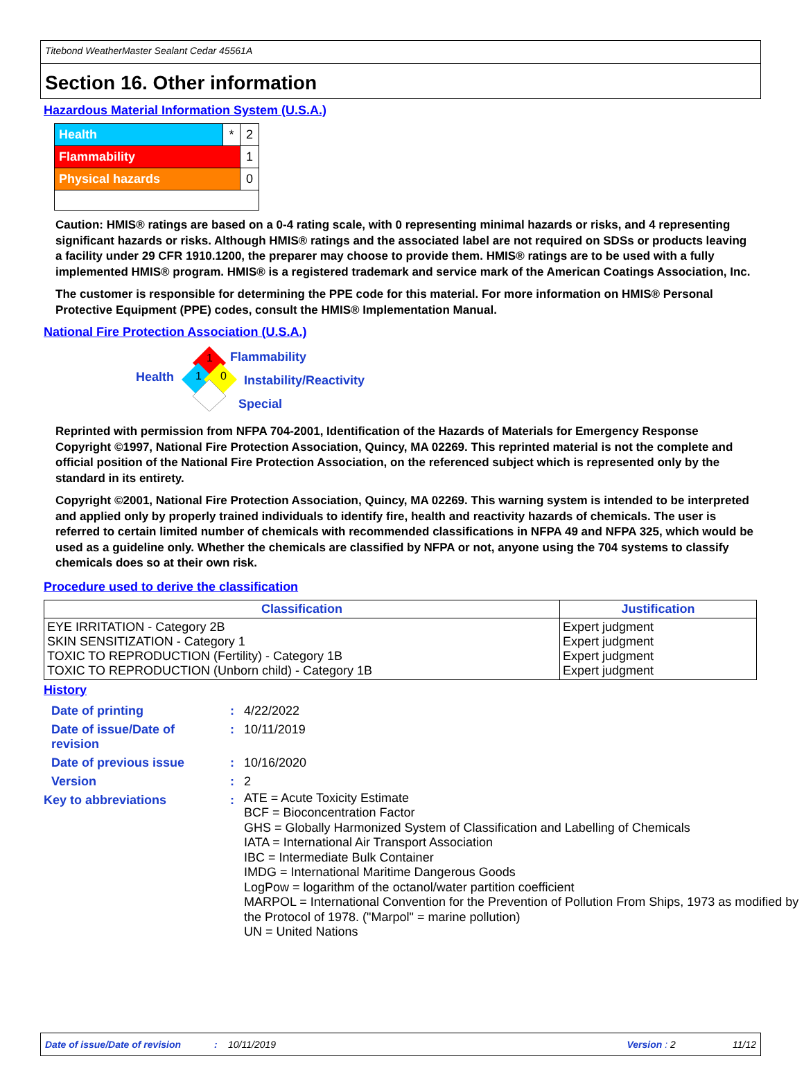Titebond WeatherMaster Sealant Cedar 45561A
Section 16. Other information
Hazardous Material Information System (U.S.A.)
| Health | * | 2 |
| Flammability | | 1 |
| Physical hazards | | 0 |
Caution: HMIS® ratings are based on a 0-4 rating scale, with 0 representing minimal hazards or risks, and 4 representing significant hazards or risks. Although HMIS® ratings and the associated label are not required on SDSs or products leaving a facility under 29 CFR 1910.1200, the preparer may choose to provide them. HMIS® ratings are to be used with a fully implemented HMIS® program. HMIS® is a registered trademark and service mark of the American Coatings Association, Inc.
The customer is responsible for determining the PPE code for this material. For more information on HMIS® Personal Protective Equipment (PPE) codes, consult the HMIS® Implementation Manual.
National Fire Protection Association (U.S.A.)
Health
1
1
0
Flammability
Instability/Reactivity
Special
Reprinted with permission from NFPA 704-2001, Identification of the Hazards of Materials for Emergency Response Copyright ©1997, National Fire Protection Association, Quincy, MA 02269. This reprinted material is not the complete and official position of the National Fire Protection Association, on the referenced subject which is represented only by the standard in its entirety.
Copyright ©2001, National Fire Protection Association, Quincy, MA 02269. This warning system is intended to be interpreted and applied only by properly trained individuals to identify fire, health and reactivity hazards of chemicals. The user is referred to certain limited number of chemicals with recommended classifications in NFPA 49 and NFPA 325, which would be used as a guideline only. Whether the chemicals are classified by NFPA or not, anyone using the 704 systems to classify chemicals does so at their own risk.
Procedure used to derive the classification
| Classification | Justification |
| --- | --- |
| EYE IRRITATION - Category 2B SKIN SENSITIZATION - Category 1 TOXIC TO REPRODUCTION (Fertility) - Category 1B TOXIC TO REPRODUCTION (Unborn child) - Category 1B | Expert judgment Expert judgment Expert judgment Expert judgment |
History
| Date of printing | : | 4/22/2022 |
| Date of issue/Date of revision | : | 10/11/2019 |
| Date of previous issue | : | 10/16/2020 |
| Version | : | 2 |
| Key to abbreviations | : | ATE = Acute Toxicity Estimate BCF = Bioconcentration Factor GHS = Globally Harmonized System of Classification and Labelling of Chemicals IATA = International Air Transport Association IBC = Intermediate Bulk Container IMDG = International Maritime Dangerous Goods LogPow = logarithm of the octanol/water partition coefficient MARPOL = International Convention for the Prevention of Pollution From Ships, 1973 as modified by the Protocol of 1978. ("Marpol" = marine pollution) UN = United Nations |
Date of issue/Date of revision: 10/11/2019 Version : 2 11/12